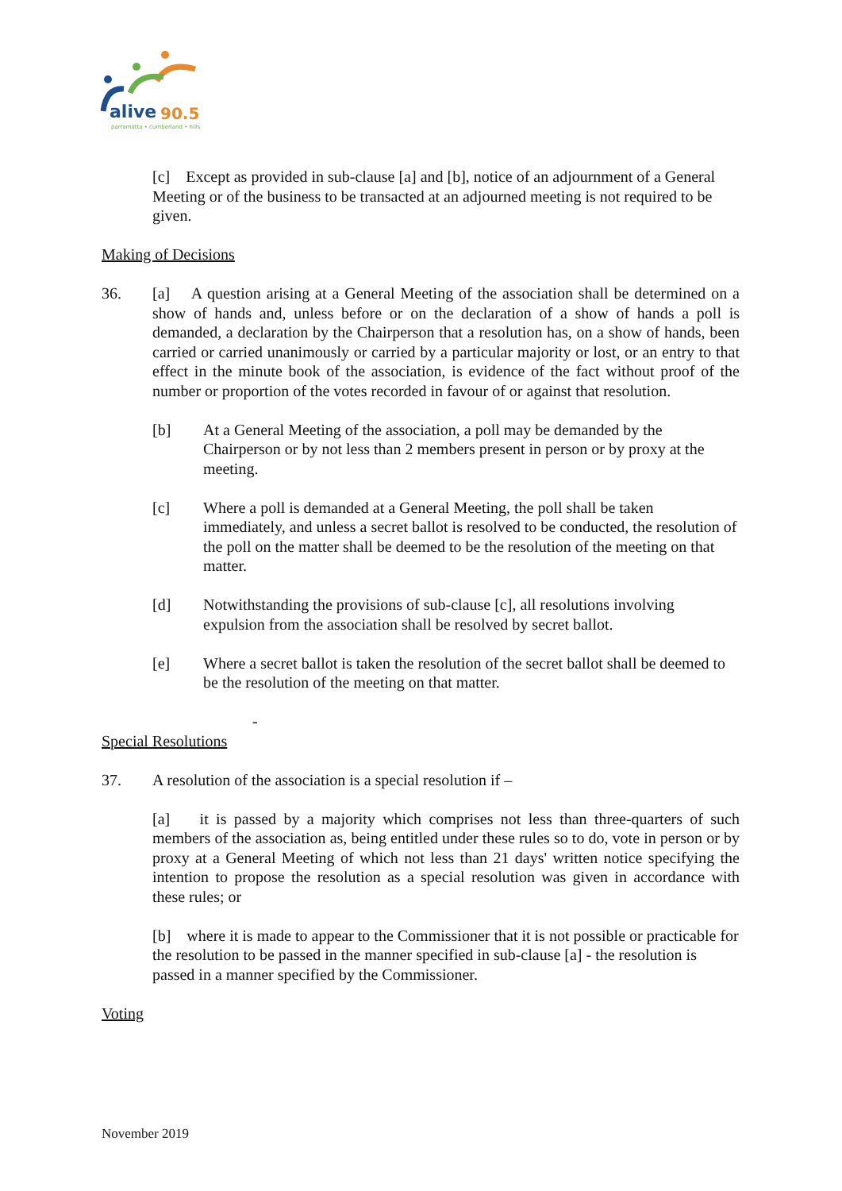alive
90.5
parramatta • cumberland • hills
[c] Except as provided in sub-clause [a] and [b], notice of an adjournment of a General Meeting or of the business to be transacted at an adjourned meeting is not required to be given.
Making of Decisions
36. [a] A question arising at a General Meeting of the association shall be determined on a show of hands and, unless before or on the declaration of a show of hands a poll is demanded, a declaration by the Chairperson that a resolution has, on a show of hands, been carried or carried unanimously or carried by a particular majority or lost, or an entry to that effect in the minute book of the association, is evidence of the fact without proof of the number or proportion of the votes recorded in favour of or against that resolution.
[b] At a General Meeting of the association, a poll may be demanded by the Chairperson or by not less than 2 members present in person or by proxy at the meeting.
[c] Where a poll is demanded at a General Meeting, the poll shall be taken immediately, and unless a secret ballot is resolved to be conducted, the resolution of the poll on the matter shall be deemed to be the resolution of the meeting on that matter.
[d] Notwithstanding the provisions of sub-clause [c], all resolutions involving expulsion from the association shall be resolved by secret ballot.
[e] Where a secret ballot is taken the resolution of the secret ballot shall be deemed to be the resolution of the meeting on that matter.
-
Special Resolutions
37. A resolution of the association is a special resolution if –
[a] it is passed by a majority which comprises not less than three-quarters of such members of the association as, being entitled under these rules so to do, vote in person or by proxy at a General Meeting of which not less than 21 days' written notice specifying the intention to propose the resolution as a special resolution was given in accordance with these rules; or
[b] where it is made to appear to the Commissioner that it is not possible or practicable for the resolution to be passed in the manner specified in sub-clause [a] - the resolution is passed in a manner specified by the Commissioner.
Voting
November 2019